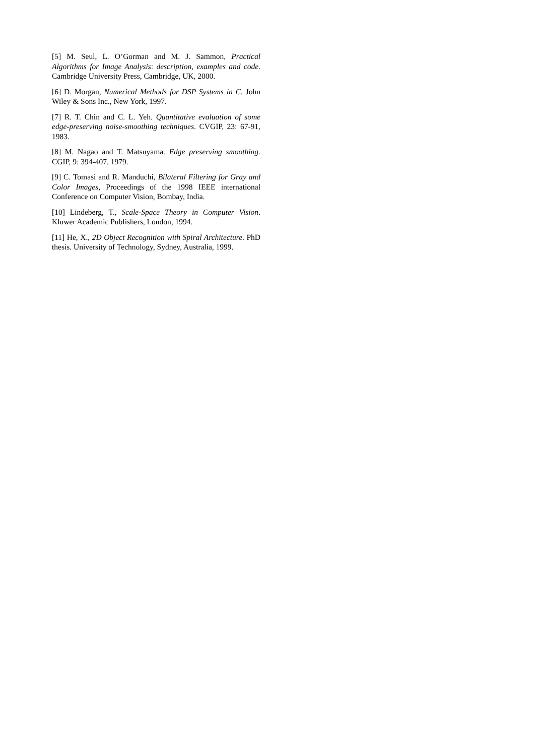[5] M. Seul, L. O’Gorman and M. J. Sammon, Practical Algorithms for Image Analysis: description, examples and code. Cambridge University Press, Cambridge, UK, 2000.
[6] D. Morgan, Numerical Methods for DSP Systems in C. John Wiley & Sons Inc., New York, 1997.
[7] R. T. Chin and C. L. Yeh. Quantitative evaluation of some edge-preserving noise-smoothing techniques. CVGIP, 23: 67-91, 1983.
[8] M. Nagao and T. Matsuyama. Edge preserving smoothing. CGIP, 9: 394-407, 1979.
[9] C. Tomasi and R. Manduchi, Bilateral Filtering for Gray and Color Images, Proceedings of the 1998 IEEE international Conference on Computer Vision, Bombay, India.
[10] Lindeberg, T., Scale-Space Theory in Computer Vision. Kluwer Academic Publishers, London, 1994.
[11] He, X., 2D Object Recognition with Spiral Architecture. PhD thesis. University of Technology, Sydney, Australia, 1999.